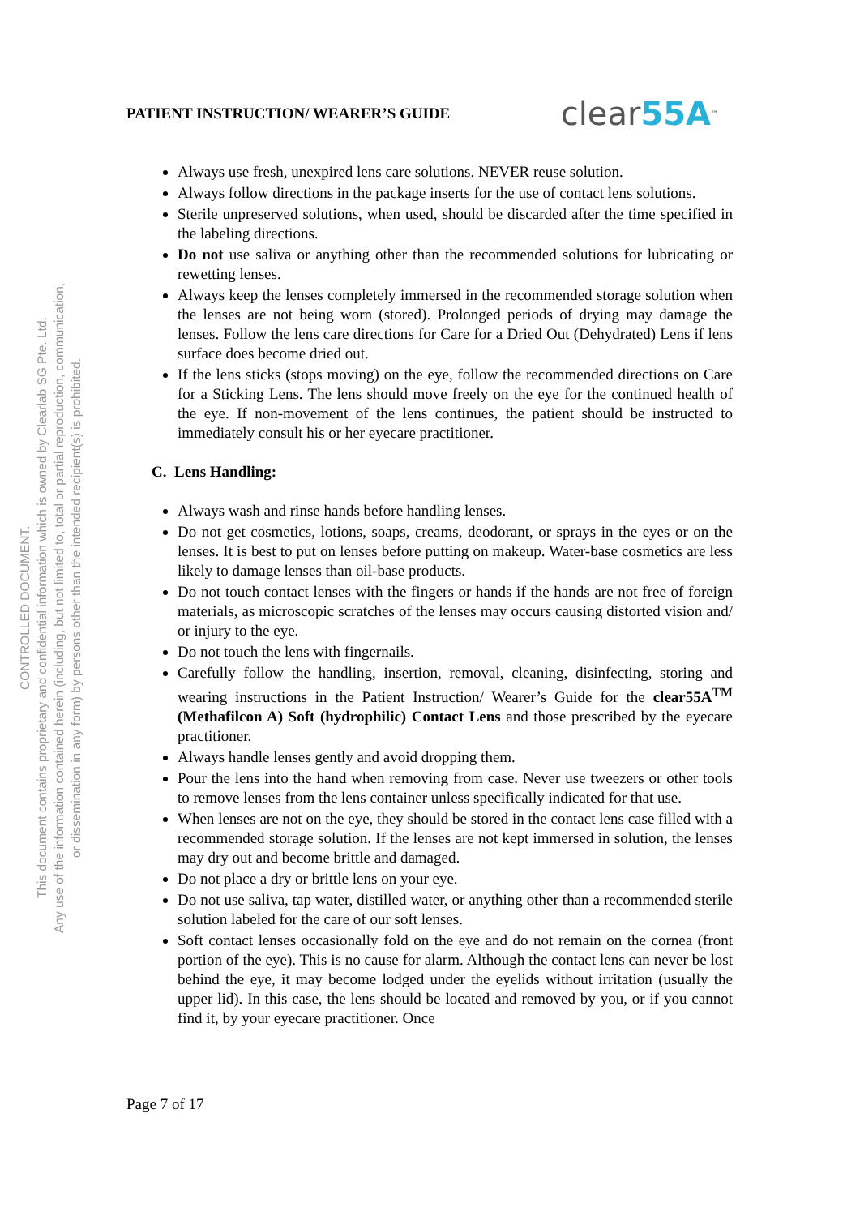CONTROLLED DOCUMENT.
This document contains proprietary and confidential information which is owned by Clearlab SG Pte. Ltd.
Any use of the information contained herein (including, but not limited to, total or partial reproduction, communication,
or dissemination in any form) by persons other than the intended recipient(s) is prohibited.
PATIENT INSTRUCTION/ WEARER’S GUIDE
clear55A<sup>™</sup>
Always use fresh, unexpired lens care solutions. NEVER reuse solution.
Always follow directions in the package inserts for the use of contact lens solutions.
Sterile unpreserved solutions, when used, should be discarded after the time specified in the labeling directions.
Do not use saliva or anything other than the recommended solutions for lubricating or rewetting lenses.
Always keep the lenses completely immersed in the recommended storage solution when the lenses are not being worn (stored). Prolonged periods of drying may damage the lenses. Follow the lens care directions for Care for a Dried Out (Dehydrated) Lens if lens surface does become dried out.
If the lens sticks (stops moving) on the eye, follow the recommended directions on Care for a Sticking Lens. The lens should move freely on the eye for the continued health of the eye. If non-movement of the lens continues, the patient should be instructed to immediately consult his or her eyecare practitioner.
C. Lens Handling:
Always wash and rinse hands before handling lenses.
Do not get cosmetics, lotions, soaps, creams, deodorant, or sprays in the eyes or on the lenses. It is best to put on lenses before putting on makeup. Water-base cosmetics are less likely to damage lenses than oil-base products.
Do not touch contact lenses with the fingers or hands if the hands are not free of foreign materials, as microscopic scratches of the lenses may occurs causing distorted vision and/ or injury to the eye.
Do not touch the lens with fingernails.
Carefully follow the handling, insertion, removal, cleaning, disinfecting, storing and wearing instructions in the Patient Instruction/ Wearer’s Guide for the clear55A<sup>TM</sup> (Methafilcon A) Soft (hydrophilic) Contact Lens and those prescribed by the eyecare practitioner.
Always handle lenses gently and avoid dropping them.
Pour the lens into the hand when removing from case. Never use tweezers or other tools to remove lenses from the lens container unless specifically indicated for that use.
When lenses are not on the eye, they should be stored in the contact lens case filled with a recommended storage solution. If the lenses are not kept immersed in solution, the lenses may dry out and become brittle and damaged.
Do not place a dry or brittle lens on your eye.
Do not use saliva, tap water, distilled water, or anything other than a recommended sterile solution labeled for the care of our soft lenses.
Soft contact lenses occasionally fold on the eye and do not remain on the cornea (front portion of the eye). This is no cause for alarm. Although the contact lens can never be lost behind the eye, it may become lodged under the eyelids without irritation (usually the upper lid). In this case, the lens should be located and removed by you, or if you cannot find it, by your eyecare practitioner. Once
Page 7 of 17